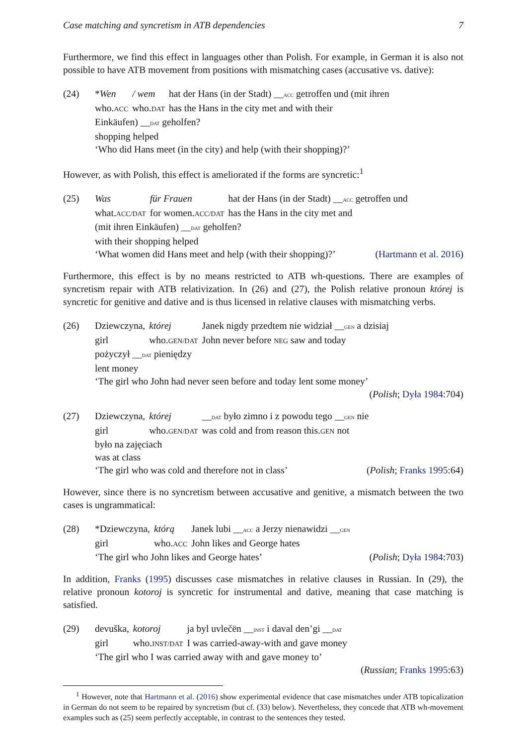Case matching and syncretism in ATB dependencies 7
Furthermore, we find this effect in languages other than Polish. For example, in German it is also not possible to have ATB movement from positions with mismatching cases (accusative vs. dative):
(24)
| * Wen | / wem | hat der Hans (in der Stadt) __ ACC getroffen und (mit ihren |
| who. ACC | who. DAT | has the Hans in the city met and with their |
| Einkäufen) __ DAT geholfen? |
| shopping helped |
‘Who did Hans meet (in the city) and help (with their shopping)?’
However, as with Polish, this effect is ameliorated if the forms are syncretic:<sup>1</sup>
(25)
| Was | für Frauen | hat der Hans (in der Stadt) __ ACC getroffen und |
| what. ACC/DAT | for women. ACC/DAT | has the Hans in the city met and |
| (mit ihren Einkäufen) __ DAT geholfen? |
| with their shopping helped |
‘What women did Hans meet and help (with their shopping)?’ (Hartmann et al. 2016)
Furthermore, this effect is by no means restricted to ATB wh-questions. There are examples of syncretism repair with ATB relativization. In (26) and (27), the Polish relative pronoun której is syncretic for genitive and dative and is thus licensed in relative clauses with mismatching verbs.
(26)
| Dziewczyna, | której | Janek nigdy przedtem nie widział __ GEN a dzisiaj |
| girl | who. GEN/DAT | John never before NEG saw and today |
| pożyczył __ DAT pieniędzy |
| lent money |
‘The girl who John had never seen before and today lent some money’
(Polish; Dyła 1984:704)
(27)
| Dziewczyna, | której | __ DAT było zimno i z powodu tego __ GEN nie |
| girl | who. GEN/DAT | was cold and from reason this. GEN not |
| było na zajęciach |
| was at class |
‘The girl who was cold and therefore not in class’ (Polish; Franks 1995:64)
However, since there is no syncretism between accusative and genitive, a mismatch between the two cases is ungrammatical:
(28)
| *Dziewczyna, | którą | Janek lubi __ ACC a Jerzy nienawidzi __ GEN |
| girl | who. ACC | John likes and George hates |
‘The girl who John likes and George hates’ (Polish; Dyła 1984:703)
In addition, Franks (1995) discusses case mismatches in relative clauses in Russian. In (29), the relative pronoun kotoroj is syncretic for instrumental and dative, meaning that case matching is satisfied.
(29)
| devuška, | kotoroj | ja byl uvlečën __ INST i daval den’gi __ DAT |
| girl | who. INST/DAT | I was carried-away-with and gave money |
‘The girl who I was carried away with and gave money to’
(Russian; Franks 1995:63)
<sup>1</sup> However, note that Hartmann et al. (2016) show experimental evidence that case mismatches under ATB topicalization in German do not seem to be repaired by syncretism (but cf. (33) below). Nevertheless, they concede that ATB wh-movement examples such as (25) seem perfectly acceptable, in contrast to the sentences they tested.